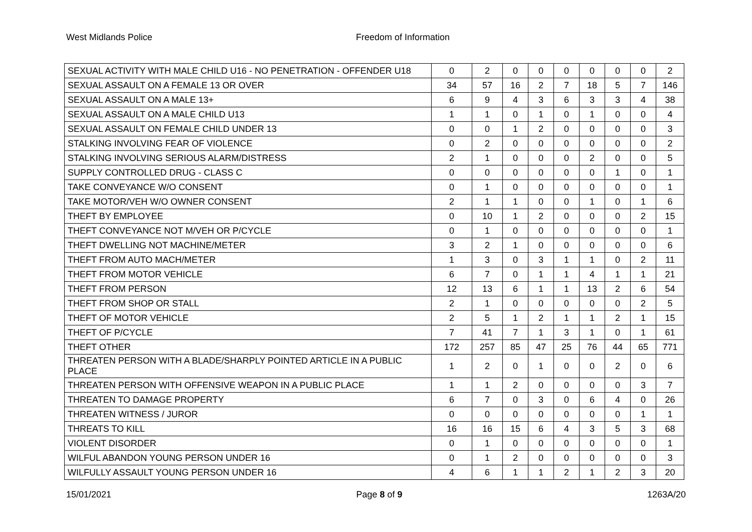West Midlands Police Freedom of Information
| SEXUAL ACTIVITY WITH MALE CHILD U16 - NO PENETRATION - OFFENDER U18 | 0 | 2 | 0 | 0 | 0 | 0 | 0 | 0 | 2 |
| SEXUAL ASSAULT ON A FEMALE 13 OR OVER | 34 | 57 | 16 | 2 | 7 | 18 | 5 | 7 | 146 |
| SEXUAL ASSAULT ON A MALE 13+ | 6 | 9 | 4 | 3 | 6 | 3 | 3 | 4 | 38 |
| SEXUAL ASSAULT ON A MALE CHILD U13 | 1 | 1 | 0 | 1 | 0 | 1 | 0 | 0 | 4 |
| SEXUAL ASSAULT ON FEMALE CHILD UNDER 13 | 0 | 0 | 1 | 2 | 0 | 0 | 0 | 0 | 3 |
| STALKING INVOLVING FEAR OF VIOLENCE | 0 | 2 | 0 | 0 | 0 | 0 | 0 | 0 | 2 |
| STALKING INVOLVING SERIOUS ALARM/DISTRESS | 2 | 1 | 0 | 0 | 0 | 2 | 0 | 0 | 5 |
| SUPPLY CONTROLLED DRUG - CLASS C | 0 | 0 | 0 | 0 | 0 | 0 | 1 | 0 | 1 |
| TAKE CONVEYANCE W/O CONSENT | 0 | 1 | 0 | 0 | 0 | 0 | 0 | 0 | 1 |
| TAKE MOTOR/VEH W/O OWNER CONSENT | 2 | 1 | 1 | 0 | 0 | 1 | 0 | 1 | 6 |
| THEFT BY EMPLOYEE | 0 | 10 | 1 | 2 | 0 | 0 | 0 | 2 | 15 |
| THEFT CONVEYANCE NOT M/VEH OR P/CYCLE | 0 | 1 | 0 | 0 | 0 | 0 | 0 | 0 | 1 |
| THEFT DWELLING NOT MACHINE/METER | 3 | 2 | 1 | 0 | 0 | 0 | 0 | 0 | 6 |
| THEFT FROM AUTO MACH/METER | 1 | 3 | 0 | 3 | 1 | 1 | 0 | 2 | 11 |
| THEFT FROM MOTOR VEHICLE | 6 | 7 | 0 | 1 | 1 | 4 | 1 | 1 | 21 |
| THEFT FROM PERSON | 12 | 13 | 6 | 1 | 1 | 13 | 2 | 6 | 54 |
| THEFT FROM SHOP OR STALL | 2 | 1 | 0 | 0 | 0 | 0 | 0 | 2 | 5 |
| THEFT OF MOTOR VEHICLE | 2 | 5 | 1 | 2 | 1 | 1 | 2 | 1 | 15 |
| THEFT OF P/CYCLE | 7 | 41 | 7 | 1 | 3 | 1 | 0 | 1 | 61 |
| THEFT OTHER | 172 | 257 | 85 | 47 | 25 | 76 | 44 | 65 | 771 |
| THREATEN PERSON WITH A BLADE/SHARPLY POINTED ARTICLE IN A PUBLIC PLACE | 1 | 2 | 0 | 1 | 0 | 0 | 2 | 0 | 6 |
| THREATEN PERSON WITH OFFENSIVE WEAPON IN A PUBLIC PLACE | 1 | 1 | 2 | 0 | 0 | 0 | 0 | 3 | 7 |
| THREATEN TO DAMAGE PROPERTY | 6 | 7 | 0 | 3 | 0 | 6 | 4 | 0 | 26 |
| THREATEN WITNESS / JUROR | 0 | 0 | 0 | 0 | 0 | 0 | 0 | 1 | 1 |
| THREATS TO KILL | 16 | 16 | 15 | 6 | 4 | 3 | 5 | 3 | 68 |
| VIOLENT DISORDER | 0 | 1 | 0 | 0 | 0 | 0 | 0 | 0 | 1 |
| WILFUL ABANDON YOUNG PERSON UNDER 16 | 0 | 1 | 2 | 0 | 0 | 0 | 0 | 0 | 3 |
| WILFULLY ASSAULT YOUNG PERSON UNDER 16 | 4 | 6 | 1 | 1 | 2 | 1 | 2 | 3 | 20 |
15/01/2021 Page 8 of 9 1263A/20